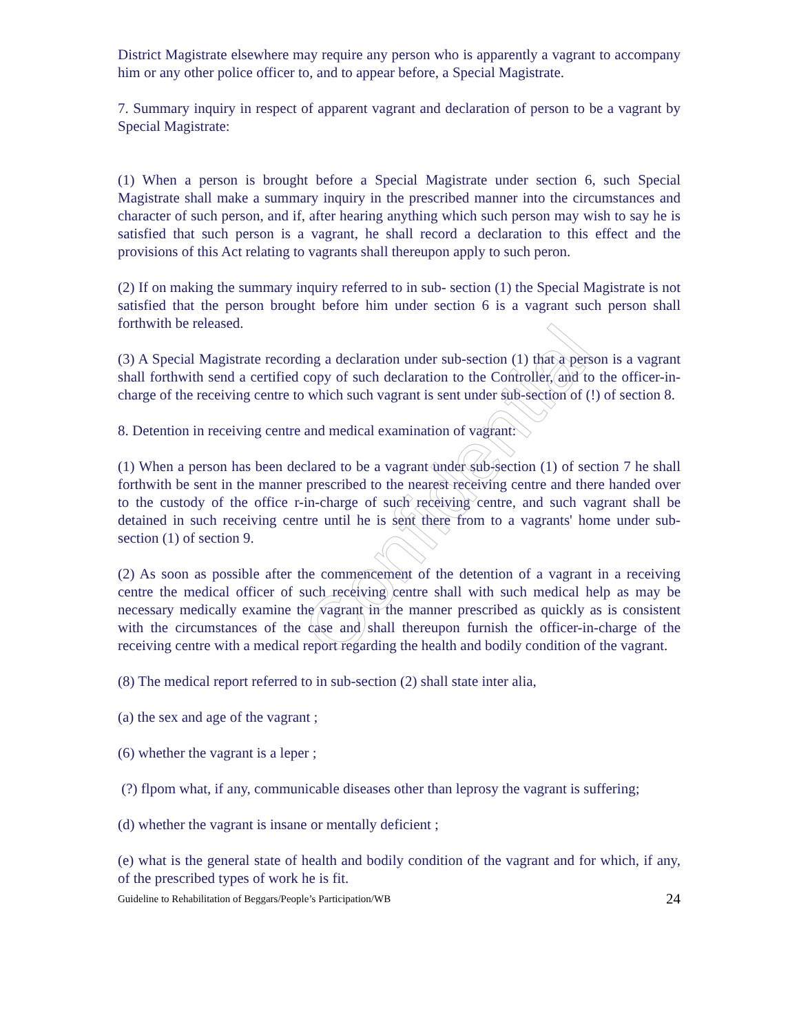Confidential
District Magistrate elsewhere may require any person who is apparently a vagrant to accompany him or any other police officer to, and to appear before, a Special Magistrate.
7. Summary inquiry in respect of apparent vagrant and declaration of person to be a vagrant by Special Magistrate:
(1) When a person is brought before a Special Magistrate under section 6, such Special Magistrate shall make a summary inquiry in the prescribed manner into the circumstances and character of such person, and if, after hearing anything which such person may wish to say he is satisfied that such person is a vagrant, he shall record a declaration to this effect and the provisions of this Act relating to vagrants shall thereupon apply to such peron.
(2) If on making the summary inquiry referred to in sub- section (1) the Special Magistrate is not satisfied that the person brought before him under section 6 is a vagrant such person shall forthwith be released.
(3) A Special Magistrate recording a declaration under sub-section (1) that a person is a vagrant shall forthwith send a certified copy of such declaration to the Controller, and to the officer-in-charge of the receiving centre to which such vagrant is sent under sub-section of (!) of section 8.
8. Detention in receiving centre and medical examination of vagrant:
(1) When a person has been declared to be a vagrant under sub-section (1) of section 7 he shall forthwith be sent in the manner prescribed to the nearest receiving centre and there handed over to the custody of the office r-in-charge of such receiving centre, and such vagrant shall be detained in such receiving centre until he is sent there from to a vagrants' home under sub-section (1) of section 9.
(2) As soon as possible after the commencement of the detention of a vagrant in a receiving centre the medical officer of such receiving centre shall with such medical help as may be necessary medically examine the vagrant in the manner prescribed as quickly as is consistent with the circumstances of the case and shall thereupon furnish the officer-in-charge of the receiving centre with a medical report regarding the health and bodily condition of the vagrant.
(8) The medical report referred to in sub-section (2) shall state inter alia,
(a) the sex and age of the vagrant ;
(6) whether the vagrant is a leper ;
(?) flpom what, if any, communicable diseases other than leprosy the vagrant is suffering;
(d) whether the vagrant is insane or mentally deficient ;
(e) what is the general state of health and bodily condition of the vagrant and for which, if any, of the prescribed types of work he is fit.
Guideline to Rehabilitation of Beggars/People’s Participation/WB 24